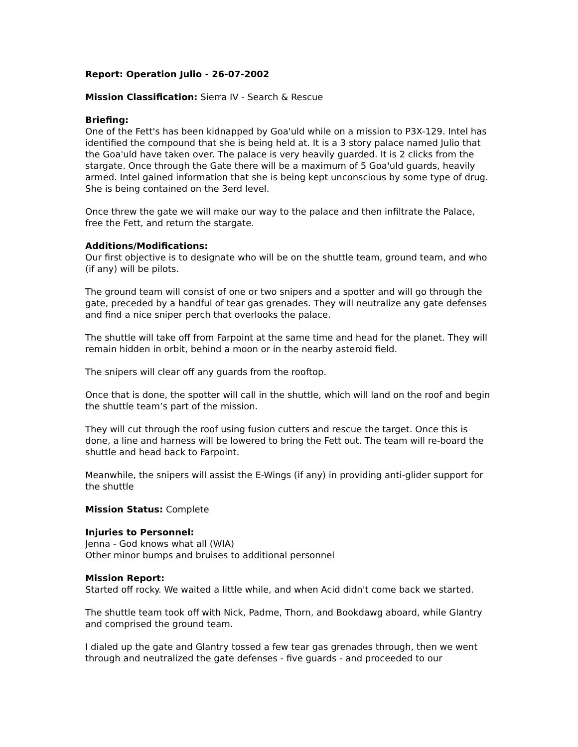Report: Operation Julio - 26-07-2002
Mission Classification: Sierra IV - Search & Rescue
Briefing:
One of the Fett's has been kidnapped by Goa'uld while on a mission to P3X-129. Intel has identified the compound that she is being held at. It is a 3 story palace named Julio that the Goa'uld have taken over. The palace is very heavily guarded. It is 2 clicks from the stargate. Once through the Gate there will be a maximum of 5 Goa'uld guards, heavily armed. Intel gained information that she is being kept unconscious by some type of drug. She is being contained on the 3erd level.
Once threw the gate we will make our way to the palace and then infiltrate the Palace, free the Fett, and return the stargate.
Additions/Modifications:
Our first objective is to designate who will be on the shuttle team, ground team, and who (if any) will be pilots.
The ground team will consist of one or two snipers and a spotter and will go through the gate, preceded by a handful of tear gas grenades. They will neutralize any gate defenses and find a nice sniper perch that overlooks the palace.
The shuttle will take off from Farpoint at the same time and head for the planet. They will remain hidden in orbit, behind a moon or in the nearby asteroid field.
The snipers will clear off any guards from the rooftop.
Once that is done, the spotter will call in the shuttle, which will land on the roof and begin the shuttle team’s part of the mission.
They will cut through the roof using fusion cutters and rescue the target. Once this is done, a line and harness will be lowered to bring the Fett out. The team will re-board the shuttle and head back to Farpoint.
Meanwhile, the snipers will assist the E-Wings (if any) in providing anti-glider support for the shuttle
Mission Status: Complete
Injuries to Personnel:
Jenna - God knows what all (WIA)
Other minor bumps and bruises to additional personnel
Mission Report:
Started off rocky. We waited a little while, and when Acid didn't come back we started.
The shuttle team took off with Nick, Padme, Thorn, and Bookdawg aboard, while Glantry and comprised the ground team.
I dialed up the gate and Glantry tossed a few tear gas grenades through, then we went through and neutralized the gate defenses - five guards - and proceeded to our